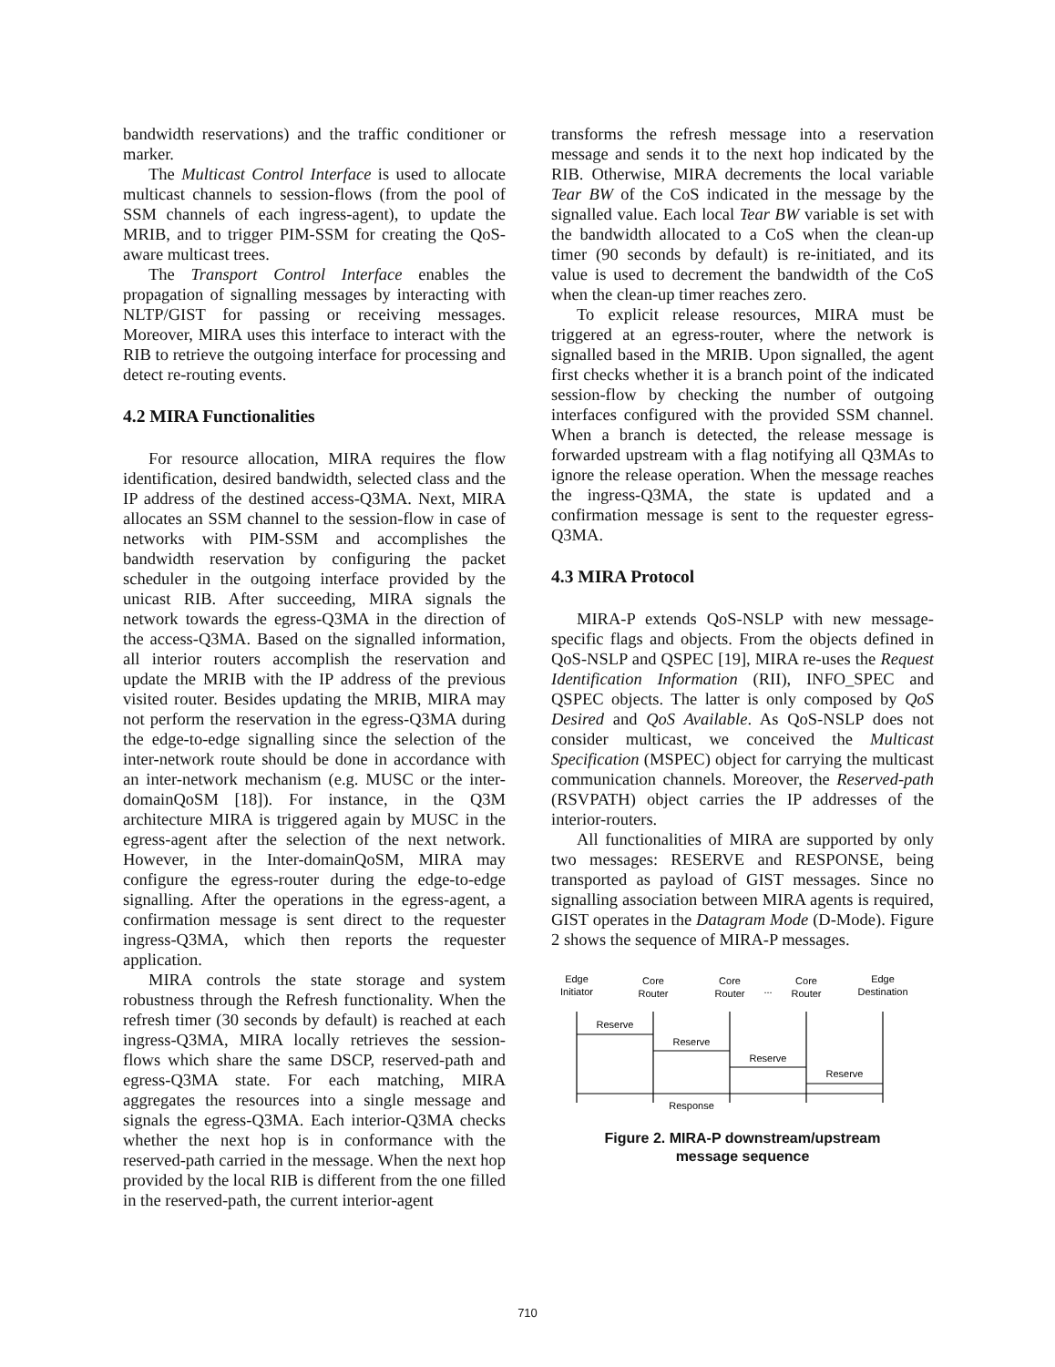bandwidth reservations) and the traffic conditioner or marker.
The Multicast Control Interface is used to allocate multicast channels to session-flows (from the pool of SSM channels of each ingress-agent), to update the MRIB, and to trigger PIM-SSM for creating the QoS-aware multicast trees.
The Transport Control Interface enables the propagation of signalling messages by interacting with NLTP/GIST for passing or receiving messages. Moreover, MIRA uses this interface to interact with the RIB to retrieve the outgoing interface for processing and detect re-routing events.
4.2 MIRA Functionalities
For resource allocation, MIRA requires the flow identification, desired bandwidth, selected class and the IP address of the destined access-Q3MA. Next, MIRA allocates an SSM channel to the session-flow in case of networks with PIM-SSM and accomplishes the bandwidth reservation by configuring the packet scheduler in the outgoing interface provided by the unicast RIB. After succeeding, MIRA signals the network towards the egress-Q3MA in the direction of the access-Q3MA. Based on the signalled information, all interior routers accomplish the reservation and update the MRIB with the IP address of the previous visited router. Besides updating the MRIB, MIRA may not perform the reservation in the egress-Q3MA during the edge-to-edge signalling since the selection of the inter-network route should be done in accordance with an inter-network mechanism (e.g. MUSC or the inter-domainQoSM [18]). For instance, in the Q3M architecture MIRA is triggered again by MUSC in the egress-agent after the selection of the next network. However, in the Inter-domainQoSM, MIRA may configure the egress-router during the edge-to-edge signalling. After the operations in the egress-agent, a confirmation message is sent direct to the requester ingress-Q3MA, which then reports the requester application.
MIRA controls the state storage and system robustness through the Refresh functionality. When the refresh timer (30 seconds by default) is reached at each ingress-Q3MA, MIRA locally retrieves the session-flows which share the same DSCP, reserved-path and egress-Q3MA state. For each matching, MIRA aggregates the resources into a single message and signals the egress-Q3MA. Each interior-Q3MA checks whether the next hop is in conformance with the reserved-path carried in the message. When the next hop provided by the local RIB is different from the one filled in the reserved-path, the current interior-agent
transforms the refresh message into a reservation message and sends it to the next hop indicated by the RIB. Otherwise, MIRA decrements the local variable Tear BW of the CoS indicated in the message by the signalled value. Each local Tear BW variable is set with the bandwidth allocated to a CoS when the clean-up timer (90 seconds by default) is re-initiated, and its value is used to decrement the bandwidth of the CoS when the clean-up timer reaches zero.
To explicit release resources, MIRA must be triggered at an egress-router, where the network is signalled based in the MRIB. Upon signalled, the agent first checks whether it is a branch point of the indicated session-flow by checking the number of outgoing interfaces configured with the provided SSM channel. When a branch is detected, the release message is forwarded upstream with a flag notifying all Q3MAs to ignore the release operation. When the message reaches the ingress-Q3MA, the state is updated and a confirmation message is sent to the requester egress-Q3MA.
4.3 MIRA Protocol
MIRA-P extends QoS-NSLP with new message-specific flags and objects. From the objects defined in QoS-NSLP and QSPEC [19], MIRA re-uses the Request Identification Information (RII), INFO_SPEC and QSPEC objects. The latter is only composed by QoS Desired and QoS Available. As QoS-NSLP does not consider multicast, we conceived the Multicast Specification (MSPEC) object for carrying the multicast communication channels. Moreover, the Reserved-path (RSVPATH) object carries the IP addresses of the interior-routers.
All functionalities of MIRA are supported by only two messages: RESERVE and RESPONSE, being transported as payload of GIST messages. Since no signalling association between MIRA agents is required, GIST operates in the Datagram Mode (D-Mode). Figure 2 shows the sequence of MIRA-P messages.
Edge
Initiator
Core
Router
Core
Router
...
Core
Router
Edge
Destination
Reserve
Reserve
Reserve
Reserve
Response
Figure 2. MIRA-P downstream/upstream
message sequence
710